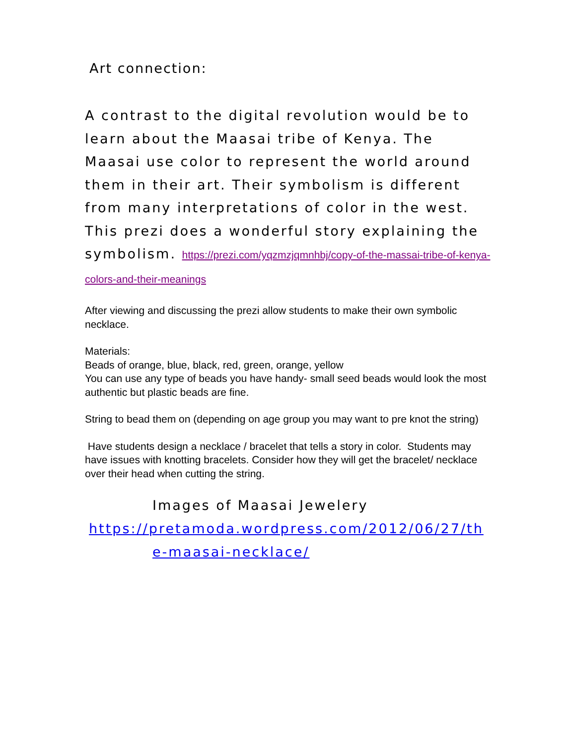Art connection:
A contrast to the digital revolution would be to learn about the Maasai tribe of Kenya. The Maasai use color to represent the world around them in their art. Their symbolism is different from many interpretations of color in the west. This prezi does a wonderful story explaining the symbolism. https://prezi.com/yqzmzjqmnhbj/copy-of-the-massai-tribe-of-kenya-colors-and-their-meanings
After viewing and discussing the prezi allow students to make their own symbolic necklace.
Materials:
Beads of orange, blue, black, red, green, orange, yellow
You can use any type of beads you have handy- small seed beads would look the most authentic but plastic beads are fine.
String to bead them on (depending on age group you may want to pre knot the string)
Have students design a necklace / bracelet that tells a story in color. Students may have issues with knotting bracelets. Consider how they will get the bracelet/ necklace over their head when cutting the string.
Images of Maasai Jewelery
https://pretamoda.wordpress.com/2012/06/27/th
e-maasai-necklace/